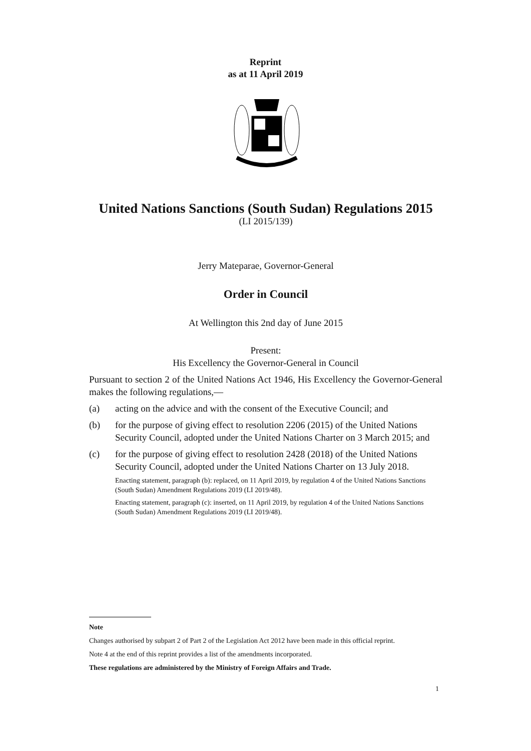Reprint
as at 11 April 2019
United Nations Sanctions (South Sudan) Regulations 2015
(LI 2015/139)
Jerry Mateparae, Governor-General
Order in Council
At Wellington this 2nd day of June 2015
Present:
His Excellency the Governor-General in Council
Pursuant to section 2 of the United Nations Act 1946, His Excellency the Governor-General makes the following regulations,—
(a) acting on the advice and with the consent of the Executive Council; and
(b) for the purpose of giving effect to resolution 2206 (2015) of the United Nations Security Council, adopted under the United Nations Charter on 3 March 2015; and
(c) for the purpose of giving effect to resolution 2428 (2018) of the United Nations Security Council, adopted under the United Nations Charter on 13 July 2018.
Enacting statement, paragraph (b): replaced, on 11 April 2019, by regulation 4 of the United Nations Sanctions (South Sudan) Amendment Regulations 2019 (LI 2019/48).
Enacting statement, paragraph (c): inserted, on 11 April 2019, by regulation 4 of the United Nations Sanctions (South Sudan) Amendment Regulations 2019 (LI 2019/48).
Note
Changes authorised by subpart 2 of Part 2 of the Legislation Act 2012 have been made in this official reprint.
Note 4 at the end of this reprint provides a list of the amendments incorporated.
These regulations are administered by the Ministry of Foreign Affairs and Trade.
1